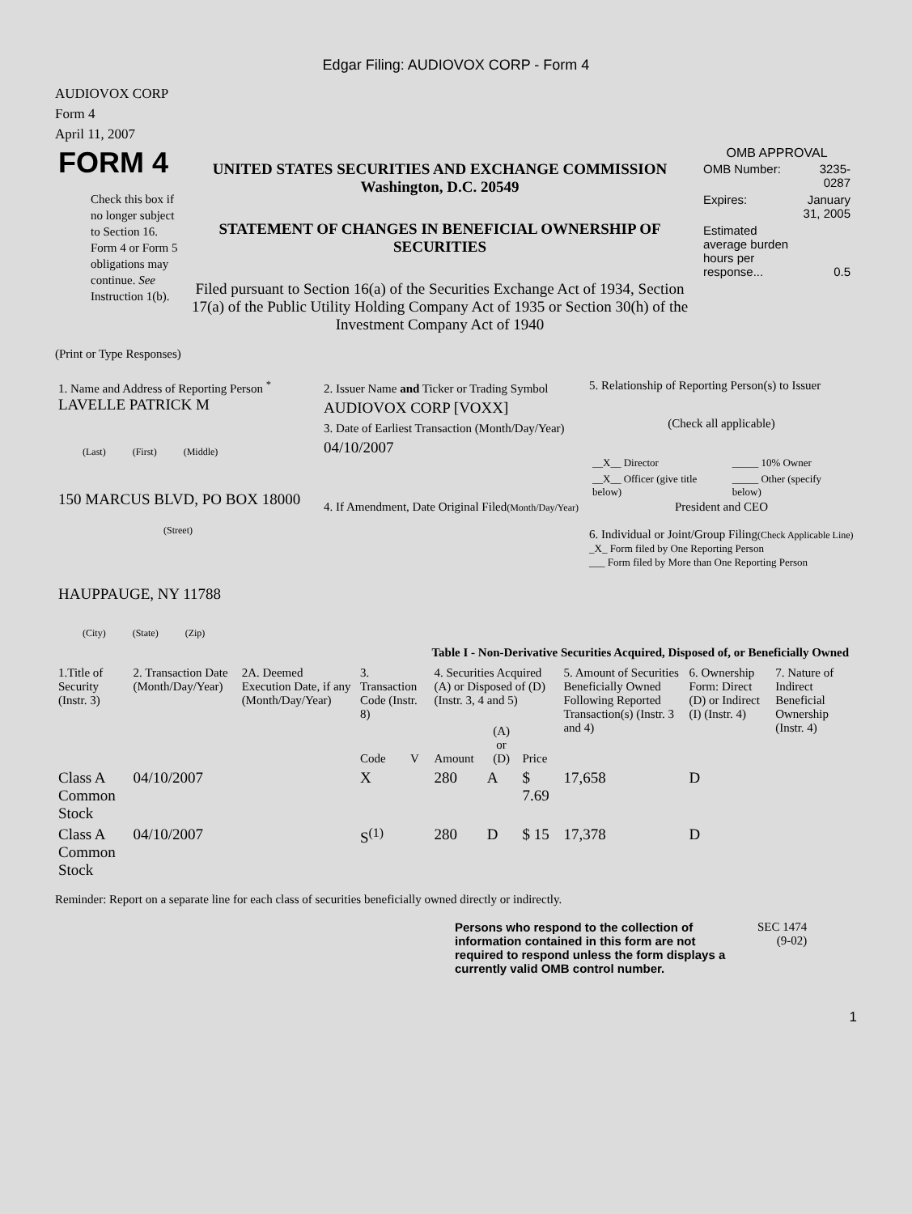Edgar Filing: AUDIOVOX CORP - Form 4
AUDIOVOX CORP
Form 4
April 11, 2007
| FORM 4 Check this box if no longer subject to Section 16. Form 4 or Form 5 obligations may continue. See Instruction 1(b). | UNITED STATES SECURITIES AND EXCHANGE COMMISSION Washington, D.C. 20549 STATEMENT OF CHANGES IN BENEFICIAL OWNERSHIP OF SECURITIES Filed pursuant to Section 16(a) of the Securities Exchange Act of 1934, Section 17(a) of the Public Utility Holding Company Act of 1935 or Section 30(h) of the Investment Company Act of 1940 | OMB APPROVAL / OMB Number: / 3235-0287 / / Expires: / January 31, 2005 / / Estimated average burden hours per response... / 0.5 / |
(Print or Type Responses)
| 1. Name and Address of Reporting Person <sup>*</sup> LAVELLE PATRICK M (Last) (First) (Middle) 150 MARCUS BLVD, PO BOX 18000 (Street) HAUPPAUGE, NY 11788 (City) (State) (Zip) | 2. Issuer Name and Ticker or Trading Symbol AUDIOVOX CORP [VOXX] 3. Date of Earliest Transaction (Month/Day/Year) 04/10/2007 4. If Amendment, Date Original Filed (Month/Day/Year) | 5. Relationship of Reporting Person(s) to Issuer (Check all applicable) / __X__ Director / _____ 10% Owner / / __X__ Officer (give title below) / _____ Other (specify below) / President and CEO 6. Individual or Joint/Group Filing (Check Applicable Line) _X_ Form filed by One Reporting Person ___ Form filed by More than One Reporting Person |
Table I - Non-Derivative Securities Acquired, Disposed of, or Beneficially Owned
| 1.Title of Security (Instr. 3) | 2. Transaction Date (Month/Day/Year) | 2A. Deemed Execution Date, if any (Month/Day/Year) | 3. Transaction Code (Instr. 8) | | 4. Securities Acquired (A) or Disposed of (D) (Instr. 3, 4 and 5) | | | 5. Amount of Securities Beneficially Owned Following Reported Transaction(s) (Instr. 3 and 4) | 6. Ownership Form: Direct (D) or Indirect (I) (Instr. 4) | 7. Nature of Indirect Beneficial Ownership (Instr. 4) |
| --- | --- | --- | --- | --- | --- | --- | --- | --- | --- | --- |
| | | | Code | V | Amount | (A) or (D) | Price | | | |
| Class A Common Stock | 04/10/2007 | | X | | 280 | A | $ 7.69 | 17,658 | D | |
| Class A Common Stock | 04/10/2007 | | S<sup>(1)</sup> | | 280 | D | $ 15 | 17,378 | D | |
Reminder: Report on a separate line for each class of securities beneficially owned directly or indirectly.
| Persons who respond to the collection of information contained in this form are not required to respond unless the form displays a currently valid OMB control number. | SEC 1474 (9-02) |
1